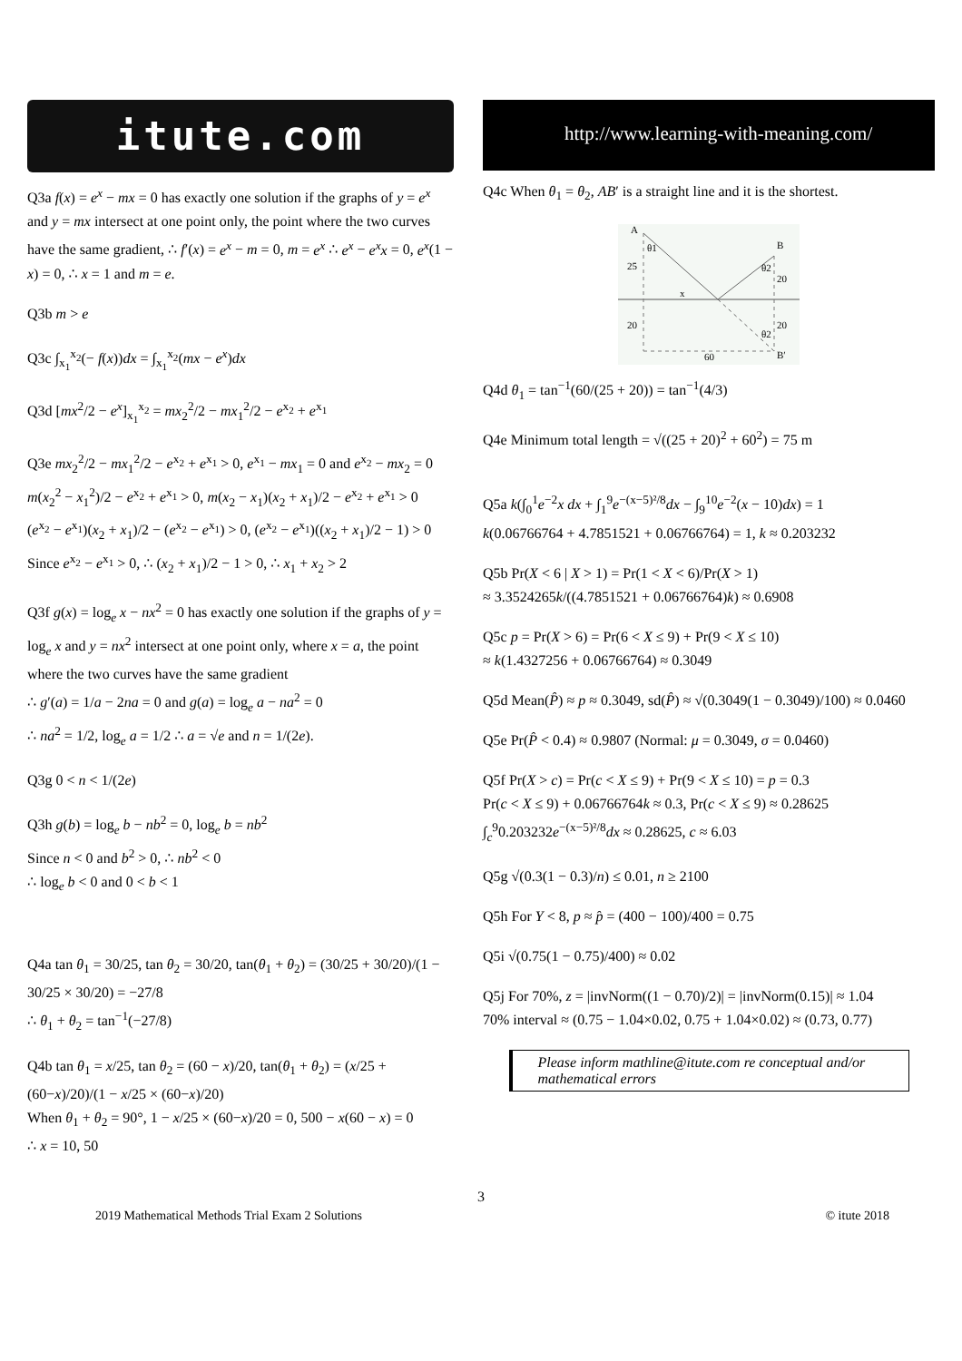itute.com
Q3a f(x) = e<sup>x</sup> − mx = 0 has exactly one solution if the graphs of y = e<sup>x</sup> and y = mx intersect at one point only, the point where the two curves have the same gradient, ∴ f′(x) = e<sup>x</sup> − m = 0, m = e<sup>x</sup> ∴ e<sup>x</sup> − e<sup>x</sup>x = 0, e<sup>x</sup>(1 − x) = 0, ∴ x = 1 and m = e.
Q3b m > e
Q3c ∫<sub>x<sub>1</sub></sub><sup>x<sub>2</sub></sup>(− f(x))dx = ∫<sub>x<sub>1</sub></sub><sup>x<sub>2</sub></sup>(mx − e<sup>x</sup>)dx
Q3d [mx<sup>2</sup>/2 − e<sup>x</sup>]<sub>x<sub>1</sub></sub><sup>x<sub>2</sub></sup> = mx<sub>2</sub><sup>2</sup>/2 − mx<sub>1</sub><sup>2</sup>/2 − e<sup>x<sub>2</sub></sup> + e<sup>x<sub>1</sub></sup>
Q3e mx<sub>2</sub><sup>2</sup>/2 − mx<sub>1</sub><sup>2</sup>/2 − e<sup>x<sub>2</sub></sup> + e<sup>x<sub>1</sub></sup> > 0, e<sup>x<sub>1</sub></sup> − mx<sub>1</sub> = 0 and e<sup>x<sub>2</sub></sup> − mx<sub>2</sub> = 0
m(x<sub>2</sub><sup>2</sup> − x<sub>1</sub><sup>2</sup>)/2 − e<sup>x<sub>2</sub></sup> + e<sup>x<sub>1</sub></sup> > 0, m(x<sub>2</sub> − x<sub>1</sub>)(x<sub>2</sub> + x<sub>1</sub>)/2 − e<sup>x<sub>2</sub></sup> + e<sup>x<sub>1</sub></sup> > 0
(e<sup>x<sub>2</sub></sup> − e<sup>x<sub>1</sub></sup>)(x<sub>2</sub> + x<sub>1</sub>)/2 − (e<sup>x<sub>2</sub></sup> − e<sup>x<sub>1</sub></sup>) > 0, (e<sup>x<sub>2</sub></sup> − e<sup>x<sub>1</sub></sup>)((x<sub>2</sub> + x<sub>1</sub>)/2 − 1) > 0
Since e<sup>x<sub>2</sub></sup> − e<sup>x<sub>1</sub></sup> > 0, ∴ (x<sub>2</sub> + x<sub>1</sub>)/2 − 1 > 0, ∴ x<sub>1</sub> + x<sub>2</sub> > 2
Q3f g(x) = log<sub>e</sub> x − nx<sup>2</sup> = 0 has exactly one solution if the graphs of y = log<sub>e</sub> x and y = nx<sup>2</sup> intersect at one point only, where x = a, the point where the two curves have the same gradient
∴ g′(a) = 1/a − 2na = 0 and g(a) = log<sub>e</sub> a − na<sup>2</sup> = 0
∴ na<sup>2</sup> = 1/2, log<sub>e</sub> a = 1/2 ∴ a = √e and n = 1/(2e).
Q3g 0 < n < 1/(2e)
Q3h g(b) = log<sub>e</sub> b − nb<sup>2</sup> = 0, log<sub>e</sub> b = nb<sup>2</sup>
Since n < 0 and b<sup>2</sup> > 0, ∴ nb<sup>2</sup> < 0
∴ log<sub>e</sub> b < 0 and 0 < b < 1
Q4a tan θ<sub>1</sub> = 30/25, tan θ<sub>2</sub> = 30/20, tan(θ<sub>1</sub> + θ<sub>2</sub>) = (30/25 + 30/20)/(1 − 30/25 × 30/20) = −27/8
∴ θ<sub>1</sub> + θ<sub>2</sub> = tan<sup>−1</sup>(−27/8)
Q4b tan θ<sub>1</sub> = x/25, tan θ<sub>2</sub> = (60 − x)/20, tan(θ<sub>1</sub> + θ<sub>2</sub>) = (x/25 + (60−x)/20)/(1 − x/25 × (60−x)/20)
When θ<sub>1</sub> + θ<sub>2</sub> = 90°, 1 − x/25 × (60−x)/20 = 0, 500 − x(60 − x) = 0
∴ x = 10, 50
http://www.learning-with-meaning.com/
Q4c When θ<sub>1</sub> = θ<sub>2</sub>, AB′ is a straight line and it is the shortest.
A
B
B′
25
20
20
20
60
x
θ1
θ2
θ2
Q4d θ<sub>1</sub> = tan<sup>−1</sup>(60/(25 + 20)) = tan<sup>−1</sup>(4/3)
Q4e Minimum total length = √((25 + 20)<sup>2</sup> + 60<sup>2</sup>) = 75 m
Q5a k(∫<sub>0</sub><sup>1</sup>e<sup>−2</sup>x dx + ∫<sub>1</sub><sup>9</sup>e<sup>−(x−5)²/8</sup>dx − ∫<sub>9</sub><sup>10</sup>e<sup>−2</sup>(x − 10)dx) = 1
k(0.06766764 + 4.7851521 + 0.06766764) = 1, k ≈ 0.203232
Q5b Pr(X < 6 | X > 1) = Pr(1 < X < 6)/Pr(X > 1)
≈ 3.3524265k/((4.7851521 + 0.06766764)k) ≈ 0.6908
Q5c p = Pr(X > 6) = Pr(6 < X ≤ 9) + Pr(9 < X ≤ 10)
≈ k(1.4327256 + 0.06766764) ≈ 0.3049
Q5d Mean(P̂) ≈ p ≈ 0.3049, sd(P̂) ≈ √(0.3049(1 − 0.3049)/100) ≈ 0.0460
Q5e Pr(P̂ < 0.4) ≈ 0.9807 (Normal: μ = 0.3049, σ = 0.0460)
Q5f Pr(X > c) = Pr(c < X ≤ 9) + Pr(9 < X ≤ 10) = p = 0.3
Pr(c < X ≤ 9) + 0.06766764k ≈ 0.3, Pr(c < X ≤ 9) ≈ 0.28625
∫<sub>c</sub><sup>9</sup>0.203232e<sup>−(x−5)²/8</sup>dx ≈ 0.28625, c ≈ 6.03
Q5g √(0.3(1 − 0.3)/n) ≤ 0.01, n ≥ 2100
Q5h For Y < 8, p ≈ p̂ = (400 − 100)/400 = 0.75
Q5i √(0.75(1 − 0.75)/400) ≈ 0.02
Q5j For 70%, z = |invNorm((1 − 0.70)/2)| = |invNorm(0.15)| ≈ 1.04
70% interval ≈ (0.75 − 1.04×0.02, 0.75 + 1.04×0.02) ≈ (0.73, 0.77)
Please inform mathline@itute.com re conceptual and/or mathematical errors
3
2019 Mathematical Methods Trial Exam 2 Solutions © itute 2018